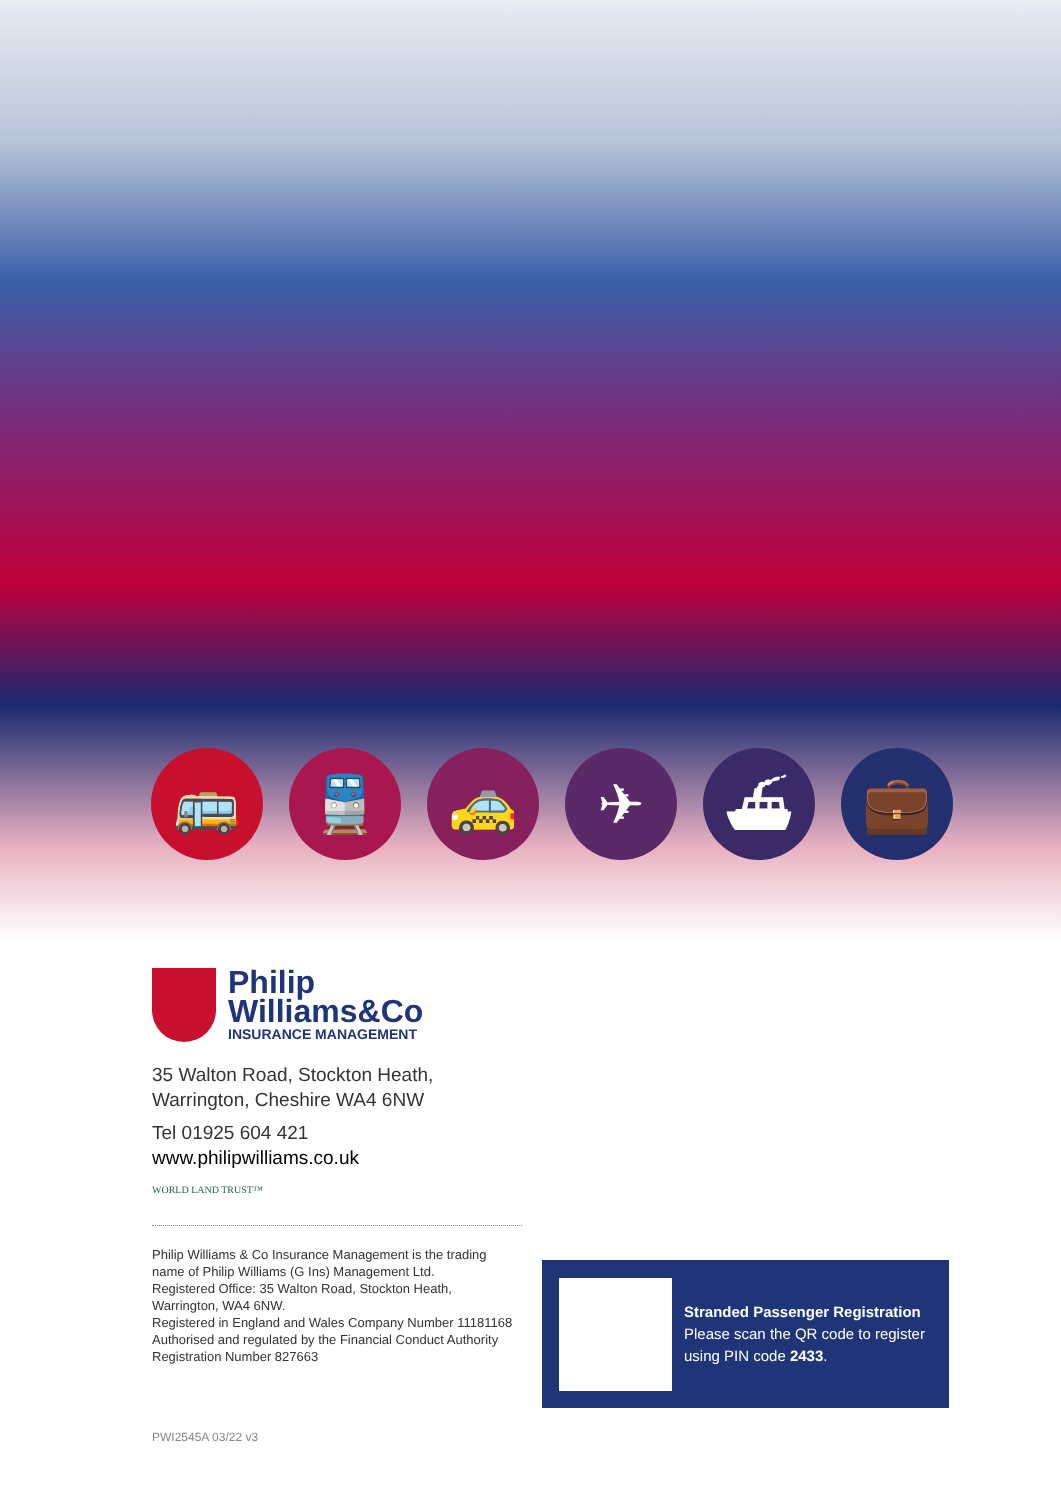🚌 🚆 🚕 ✈ ⛴ 💼
Philip
Williams&Co
INSURANCE MANAGEMENT
35 Walton Road, Stockton Heath,
Warrington, Cheshire WA4 6NW
Tel 01925 604 421
www.philipwilliams.co.uk
WORLD LAND TRUST™
Philip Williams & Co Insurance Management is the trading name of Philip Williams (G Ins) Management Ltd.
Registered Office: 35 Walton Road, Stockton Heath, Warrington, WA4 6NW.
Registered in England and Wales Company Number 11181168
Authorised and regulated by the Financial Conduct Authority
Registration Number 827663
Stranded Passenger Registration
Please scan the QR code to register
using PIN code 2433.
PWI2545A 03/22 v3